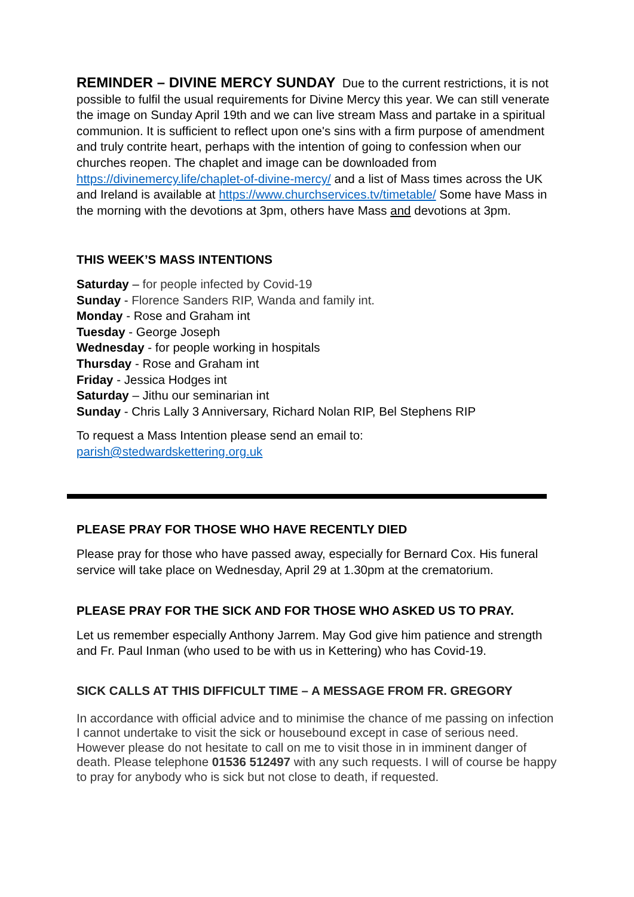REMINDER – DIVINE MERCY SUNDAY Due to the current restrictions, it is not possible to fulfil the usual requirements for Divine Mercy this year. We can still venerate the image on Sunday April 19th and we can live stream Mass and partake in a spiritual communion. It is sufficient to reflect upon one's sins with a firm purpose of amendment and truly contrite heart, perhaps with the intention of going to confession when our churches reopen. The chaplet and image can be downloaded from https://divinemercy.life/chaplet-of-divine-mercy/ and a list of Mass times across the UK and Ireland is available at https://www.churchservices.tv/timetable/ Some have Mass in the morning with the devotions at 3pm, others have Mass and devotions at 3pm.
THIS WEEK’S MASS INTENTIONS
Saturday – for people infected by Covid-19
Sunday - Florence Sanders RIP, Wanda and family int.
Monday - Rose and Graham int
Tuesday - George Joseph
Wednesday - for people working in hospitals
Thursday - Rose and Graham int
Friday - Jessica Hodges int
Saturday – Jithu our seminarian int
Sunday - Chris Lally 3 Anniversary, Richard Nolan RIP, Bel Stephens RIP
To request a Mass Intention please send an email to:
parish@stedwardskettering.org.uk
PLEASE PRAY FOR THOSE WHO HAVE RECENTLY DIED
Please pray for those who have passed away, especially for Bernard Cox. His funeral service will take place on Wednesday, April 29 at 1.30pm at the crematorium.
PLEASE PRAY FOR THE SICK AND FOR THOSE WHO ASKED US TO PRAY.
Let us remember especially Anthony Jarrem. May God give him patience and strength and Fr. Paul Inman (who used to be with us in Kettering) who has Covid-19.
SICK CALLS AT THIS DIFFICULT TIME – A MESSAGE FROM FR. GREGORY
In accordance with official advice and to minimise the chance of me passing on infection I cannot undertake to visit the sick or housebound except in case of serious need. However please do not hesitate to call on me to visit those in in imminent danger of death. Please telephone 01536 512497 with any such requests. I will of course be happy to pray for anybody who is sick but not close to death, if requested.